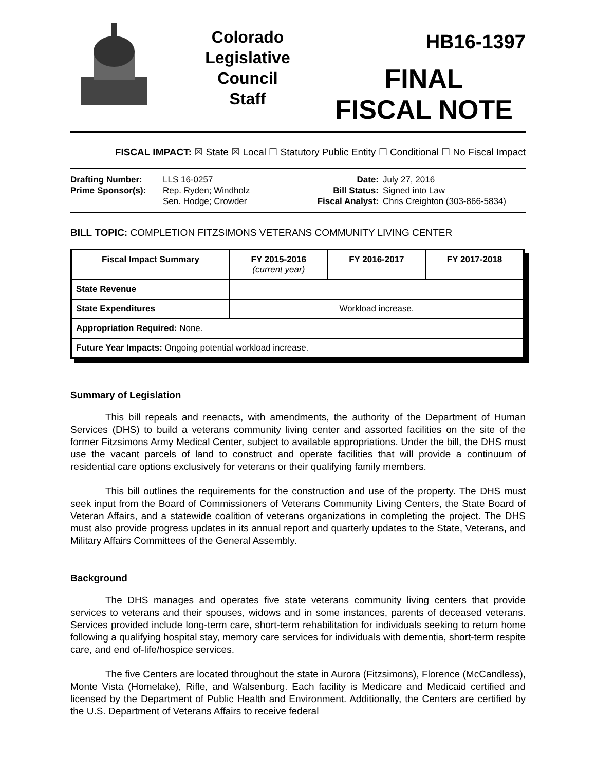Colorado
Legislative
Council
Staff
HB16-1397
FINAL
FISCAL NOTE
FISCAL IMPACT: ☒ State ☒ Local ☐ Statutory Public Entity ☐ Conditional ☐ No Fiscal Impact
Drafting Number:
Prime Sponsor(s):
LLS 16-0257
Rep. Ryden; Windholz
Sen. Hodge; Crowder
Date:
Bill Status:
Fiscal Analyst:
July 27, 2016
Signed into Law
Chris Creighton (303-866-5834)
BILL TOPIC: COMPLETION FITZSIMONS VETERANS COMMUNITY LIVING CENTER
| Fiscal Impact Summary | FY 2015-2016 (current year) | FY 2016-2017 | FY 2017-2018 |
| --- | --- | --- | --- |
| State Revenue | | | |
| State Expenditures | Workload increase. | | |
| Appropriation Required: None. | | | |
| Future Year Impacts: Ongoing potential workload increase. | | | |
Summary of Legislation
This bill repeals and reenacts, with amendments, the authority of the Department of Human Services (DHS) to build a veterans community living center and assorted facilities on the site of the former Fitzsimons Army Medical Center, subject to available appropriations. Under the bill, the DHS must use the vacant parcels of land to construct and operate facilities that will provide a continuum of residential care options exclusively for veterans or their qualifying family members.
This bill outlines the requirements for the construction and use of the property. The DHS must seek input from the Board of Commissioners of Veterans Community Living Centers, the State Board of Veteran Affairs, and a statewide coalition of veterans organizations in completing the project. The DHS must also provide progress updates in its annual report and quarterly updates to the State, Veterans, and Military Affairs Committees of the General Assembly.
Background
The DHS manages and operates five state veterans community living centers that provide services to veterans and their spouses, widows and in some instances, parents of deceased veterans. Services provided include long-term care, short-term rehabilitation for individuals seeking to return home following a qualifying hospital stay, memory care services for individuals with dementia, short-term respite care, and end of-life/hospice services.
The five Centers are located throughout the state in Aurora (Fitzsimons), Florence (McCandless), Monte Vista (Homelake), Rifle, and Walsenburg. Each facility is Medicare and Medicaid certified and licensed by the Department of Public Health and Environment. Additionally, the Centers are certified by the U.S. Department of Veterans Affairs to receive federal